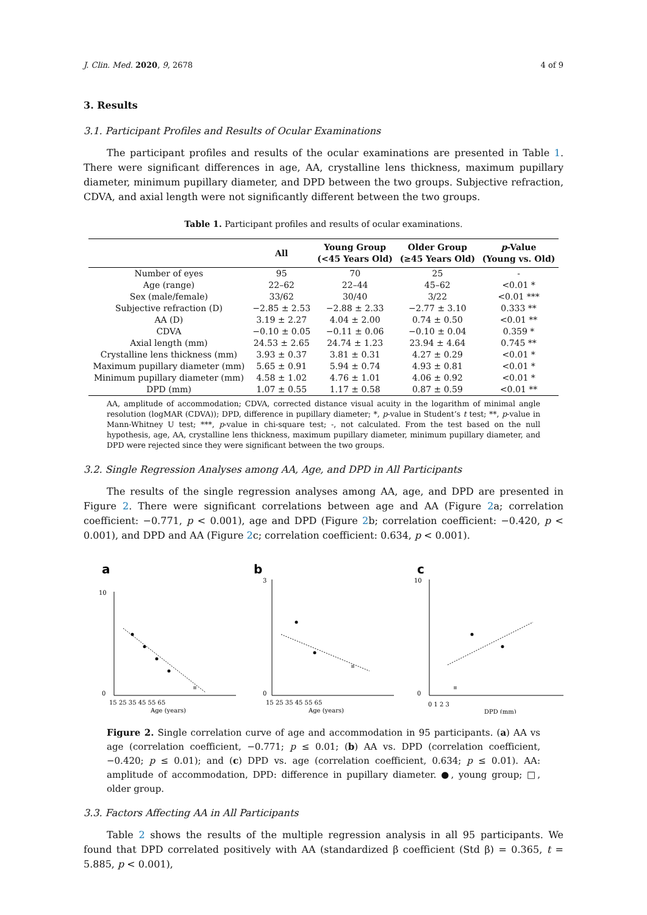J. Clin. Med. 2020, 9, 2678 4 of 9
3. Results
3.1. Participant Profiles and Results of Ocular Examinations
The participant profiles and results of the ocular examinations are presented in Table 1. There were significant differences in age, AA, crystalline lens thickness, maximum pupillary diameter, minimum pupillary diameter, and DPD between the two groups. Subjective refraction, CDVA, and axial length were not significantly different between the two groups.
Table 1. Participant profiles and results of ocular examinations.
| | All | Young Group (<45 Years Old) | Older Group (≥45 Years Old) | p -Value (Young vs. Old) |
| --- | --- | --- | --- | --- |
| Number of eyes | 95 | 70 | 25 | - |
| Age (range) | 22–62 | 22–44 | 45–62 | <0.01 * |
| Sex (male/female) | 33/62 | 30/40 | 3/22 | <0.01 *** |
| Subjective refraction (D) | −2.85 ± 2.53 | −2.88 ± 2.33 | −2.77 ± 3.10 | 0.333 ** |
| AA (D) | 3.19 ± 2.27 | 4.04 ± 2.00 | 0.74 ± 0.50 | <0.01 ** |
| CDVA | −0.10 ± 0.05 | −0.11 ± 0.06 | −0.10 ± 0.04 | 0.359 * |
| Axial length (mm) | 24.53 ± 2.65 | 24.74 ± 1.23 | 23.94 ± 4.64 | 0.745 ** |
| Crystalline lens thickness (mm) | 3.93 ± 0.37 | 3.81 ± 0.31 | 4.27 ± 0.29 | <0.01 * |
| Maximum pupillary diameter (mm) | 5.65 ± 0.91 | 5.94 ± 0.74 | 4.93 ± 0.81 | <0.01 * |
| Minimum pupillary diameter (mm) | 4.58 ± 1.02 | 4.76 ± 1.01 | 4.06 ± 0.92 | <0.01 * |
| DPD (mm) | 1.07 ± 0.55 | 1.17 ± 0.58 | 0.87 ± 0.59 | <0.01 ** |
AA, amplitude of accommodation; CDVA, corrected distance visual acuity in the logarithm of minimal angle resolution (logMAR (CDVA)); DPD, difference in pupillary diameter; *, p-value in Student’s t test; **, p-value in Mann-Whitney U test; ***, p-value in chi-square test; -, not calculated. From the test based on the null hypothesis, age, AA, crystalline lens thickness, maximum pupillary diameter, minimum pupillary diameter, and DPD were rejected since they were significant between the two groups.
3.2. Single Regression Analyses among AA, Age, and DPD in All Participants
The results of the single regression analyses among AA, age, and DPD are presented in Figure 2. There were significant correlations between age and AA (Figure 2a; correlation coefficient: −0.771, p < 0.001), age and DPD (Figure 2b; correlation coefficient: −0.420, p < 0.001), and DPD and AA (Figure 2c; correlation coefficient: 0.634, p < 0.001).
a
10
0
15 25 35 45 55 65
Age (years)
b
0
3
15 25 35 45 55 65
Age (years)
c
10
0
0 1 2 3
DPD (mm)
Figure 2. Single correlation curve of age and accommodation in 95 participants. (a) AA vs age (correlation coefficient, −0.771; p ≤ 0.01; (b) AA vs. DPD (correlation coefficient, −0.420; p ≤ 0.01); and (c) DPD vs. age (correlation coefficient, 0.634; p ≤ 0.01). AA: amplitude of accommodation, DPD: difference in pupillary diameter. ●, young group; □, older group.
3.3. Factors Affecting AA in All Participants
Table 2 shows the results of the multiple regression analysis in all 95 participants. We found that DPD correlated positively with AA (standardized β coefficient (Std β) = 0.365, t = 5.885, p < 0.001),